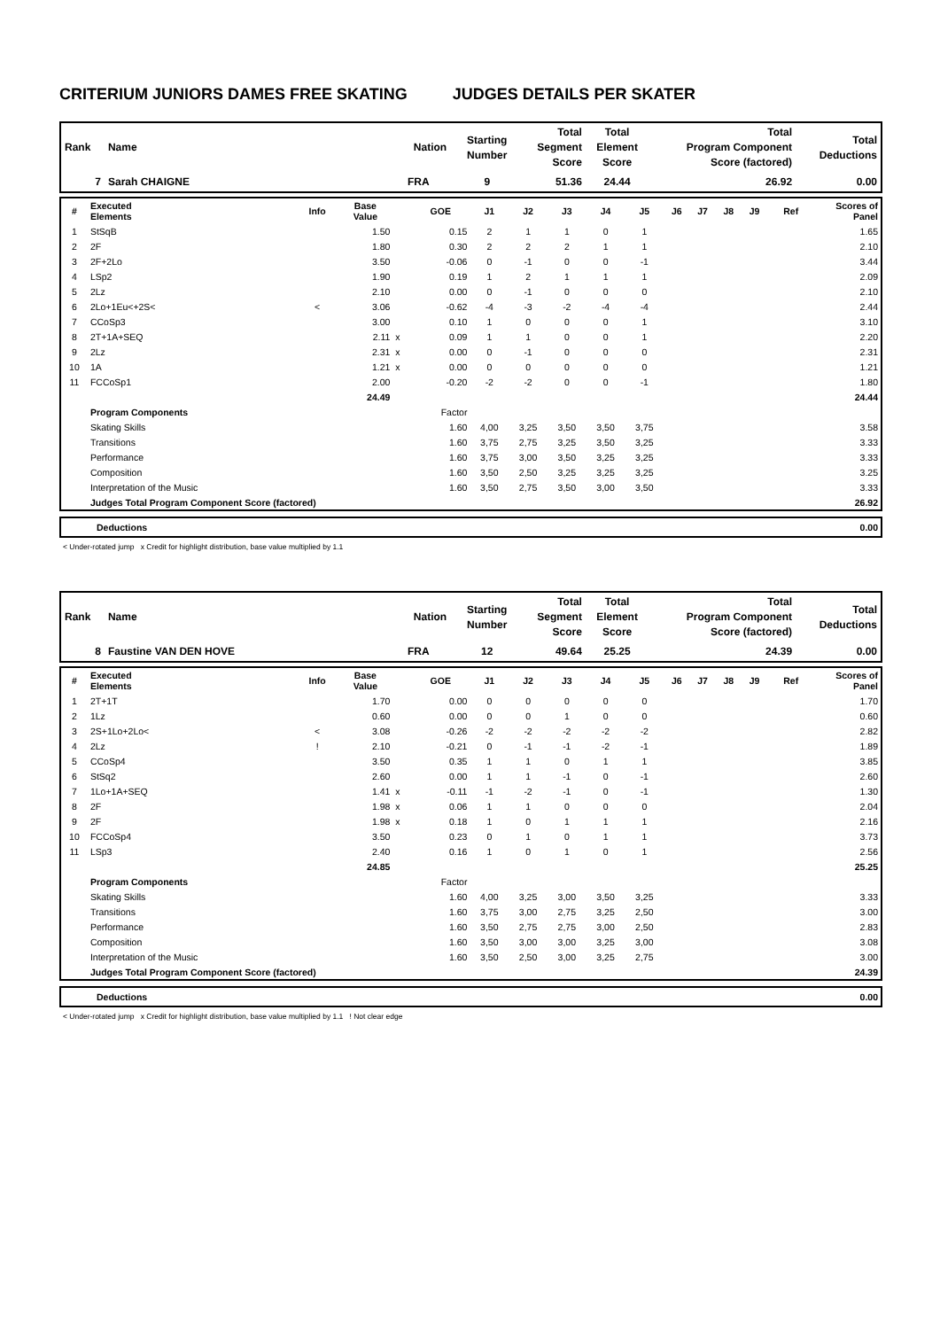CRITERIUM JUNIORS DAMES FREE SKATING JUDGES DETAILS PER SKATER
| Rank | Name | Nation | Starting Number | Total Segment Score | Total Element Score | Total Program Component Score (factored) | Total Deductions |
| --- | --- | --- | --- | --- | --- | --- | --- |
| 7 | Sarah CHAIGNE | FRA | 9 | 51.36 | 24.44 | 26.92 | 0.00 |
| # | Executed Elements | Info | Base Value | | GOE | J1 | J2 | J3 | J4 | J5 | J6 | J7 | J8 | J9 | Ref | Scores of Panel |
| --- | --- | --- | --- | --- | --- | --- | --- | --- | --- | --- | --- | --- | --- | --- | --- | --- |
| 1 | StSqB | | 1.50 | | 0.15 | 2 | 1 | 1 | 0 | 1 | | | | | | 1.65 |
| 2 | 2F | | 1.80 | | 0.30 | 2 | 2 | 2 | 1 | 1 | | | | | | 2.10 |
| 3 | 2F+2Lo | | 3.50 | | -0.06 | 0 | -1 | 0 | 0 | -1 | | | | | | 3.44 |
| 4 | LSp2 | | 1.90 | | 0.19 | 1 | 2 | 1 | 1 | 1 | | | | | | 2.09 |
| 5 | 2Lz | | 2.10 | | 0.00 | 0 | -1 | 0 | 0 | 0 | | | | | | 2.10 |
| 6 | 2Lo+1Eu<+2S< | < | 3.06 | | -0.62 | -4 | -3 | -2 | -4 | -4 | | | | | | 2.44 |
| 7 | CCoSp3 | | 3.00 | | 0.10 | 1 | 0 | 0 | 0 | 1 | | | | | | 3.10 |
| 8 | 2T+1A+SEQ | | 2.11 | x | 0.09 | 1 | 1 | 0 | 0 | 1 | | | | | | 2.20 |
| 9 | 2Lz | | 2.31 | x | 0.00 | 0 | -1 | 0 | 0 | 0 | | | | | | 2.31 |
| 10 | 1A | | 1.21 | x | 0.00 | 0 | 0 | 0 | 0 | 0 | | | | | | 1.21 |
| 11 | FCCoSp1 | | 2.00 | | -0.20 | -2 | -2 | 0 | 0 | -1 | | | | | | 1.80 |
| | | | 24.49 | | | | | | | | | | | | | 24.44 |
| | Program Components | | | | Factor | | | | | | | | | | | |
| | Skating Skills | | | | 1.60 | 4,00 | 3,25 | 3,50 | 3,50 | 3,75 | | | | | | 3.58 |
| | Transitions | | | | 1.60 | 3,75 | 2,75 | 3,25 | 3,50 | 3,25 | | | | | | 3.33 |
| | Performance | | | | 1.60 | 3,75 | 3,00 | 3,50 | 3,25 | 3,25 | | | | | | 3.33 |
| | Composition | | | | 1.60 | 3,50 | 2,50 | 3,25 | 3,25 | 3,25 | | | | | | 3.25 |
| | Interpretation of the Music | | | | 1.60 | 3,50 | 2,75 | 3,50 | 3,00 | 3,50 | | | | | | 3.33 |
| | Judges Total Program Component Score (factored) | | | | | | | | | | | | | | | 26.92 |
| Deductions | 0.00 |
< Under-rotated jump x Credit for highlight distribution, base value multiplied by 1.1
| Rank | Name | Nation | Starting Number | Total Segment Score | Total Element Score | Total Program Component Score (factored) | Total Deductions |
| --- | --- | --- | --- | --- | --- | --- | --- |
| 8 | Faustine VAN DEN HOVE | FRA | 12 | 49.64 | 25.25 | 24.39 | 0.00 |
| # | Executed Elements | Info | Base Value | | GOE | J1 | J2 | J3 | J4 | J5 | J6 | J7 | J8 | J9 | Ref | Scores of Panel |
| --- | --- | --- | --- | --- | --- | --- | --- | --- | --- | --- | --- | --- | --- | --- | --- | --- |
| 1 | 2T+1T | | 1.70 | | 0.00 | 0 | 0 | 0 | 0 | 0 | | | | | | 1.70 |
| 2 | 1Lz | | 0.60 | | 0.00 | 0 | 0 | 1 | 0 | 0 | | | | | | 0.60 |
| 3 | 2S+1Lo+2Lo< | < | 3.08 | | -0.26 | -2 | -2 | -2 | -2 | -2 | | | | | | 2.82 |
| 4 | 2Lz | ! | 2.10 | | -0.21 | 0 | -1 | -1 | -2 | -1 | | | | | | 1.89 |
| 5 | CCoSp4 | | 3.50 | | 0.35 | 1 | 1 | 0 | 1 | 1 | | | | | | 3.85 |
| 6 | StSq2 | | 2.60 | | 0.00 | 1 | 1 | -1 | 0 | -1 | | | | | | 2.60 |
| 7 | 1Lo+1A+SEQ | | 1.41 | x | -0.11 | -1 | -2 | -1 | 0 | -1 | | | | | | 1.30 |
| 8 | 2F | | 1.98 | x | 0.06 | 1 | 1 | 0 | 0 | 0 | | | | | | 2.04 |
| 9 | 2F | | 1.98 | x | 0.18 | 1 | 0 | 1 | 1 | 1 | | | | | | 2.16 |
| 10 | FCCoSp4 | | 3.50 | | 0.23 | 0 | 1 | 0 | 1 | 1 | | | | | | 3.73 |
| 11 | LSp3 | | 2.40 | | 0.16 | 1 | 0 | 1 | 0 | 1 | | | | | | 2.56 |
| | | | 24.85 | | | | | | | | | | | | | 25.25 |
| | Program Components | | | | Factor | | | | | | | | | | | |
| | Skating Skills | | | | 1.60 | 4,00 | 3,25 | 3,00 | 3,50 | 3,25 | | | | | | 3.33 |
| | Transitions | | | | 1.60 | 3,75 | 3,00 | 2,75 | 3,25 | 2,50 | | | | | | 3.00 |
| | Performance | | | | 1.60 | 3,50 | 2,75 | 2,75 | 3,00 | 2,50 | | | | | | 2.83 |
| | Composition | | | | 1.60 | 3,50 | 3,00 | 3,00 | 3,25 | 3,00 | | | | | | 3.08 |
| | Interpretation of the Music | | | | 1.60 | 3,50 | 2,50 | 3,00 | 3,25 | 2,75 | | | | | | 3.00 |
| | Judges Total Program Component Score (factored) | | | | | | | | | | | | | | | 24.39 |
| Deductions | 0.00 |
< Under-rotated jump x Credit for highlight distribution, base value multiplied by 1.1 ! Not clear edge